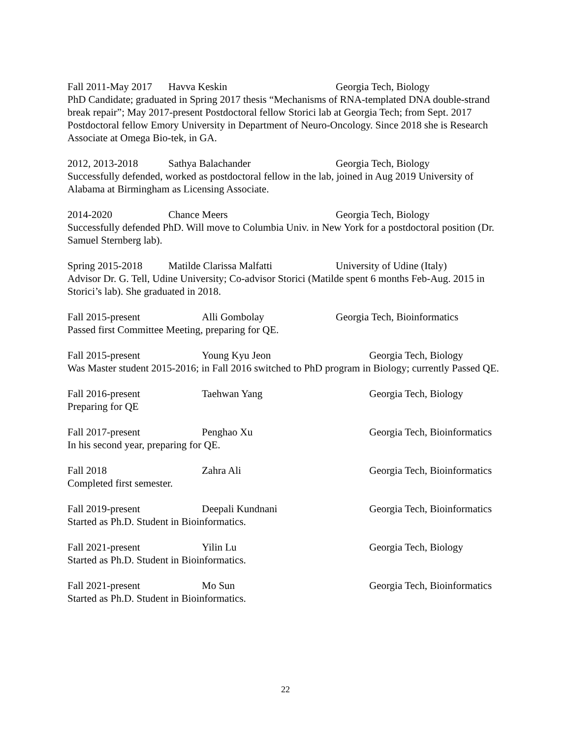Fall 2011-May 2017 Havva Keskin Georgia Tech, Biology
PhD Candidate; graduated in Spring 2017 thesis “Mechanisms of RNA-templated DNA double-strand break repair”; May 2017-present Postdoctoral fellow Storici lab at Georgia Tech; from Sept. 2017 Postdoctoral fellow Emory University in Department of Neuro-Oncology. Since 2018 she is Research Associate at Omega Bio-tek, in GA.
2012, 2013-2018 Sathya Balachander Georgia Tech, Biology
Successfully defended, worked as postdoctoral fellow in the lab, joined in Aug 2019 University of Alabama at Birmingham as Licensing Associate.
2014-2020 Chance Meers Georgia Tech, Biology
Successfully defended PhD. Will move to Columbia Univ. in New York for a postdoctoral position (Dr. Samuel Sternberg lab).
Spring 2015-2018 Matilde Clarissa Malfatti University of Udine (Italy)
Advisor Dr. G. Tell, Udine University; Co-advisor Storici (Matilde spent 6 months Feb-Aug. 2015 in Storici’s lab). She graduated in 2018.
Fall 2015-present Alli Gombolay Georgia Tech, Bioinformatics
Passed first Committee Meeting, preparing for QE.
Fall 2015-present Young Kyu Jeon Georgia Tech, Biology
Was Master student 2015-2016; in Fall 2016 switched to PhD program in Biology; currently Passed QE.
Fall 2016-present Taehwan Yang Georgia Tech, Biology
Preparing for QE
Fall 2017-present Penghao Xu Georgia Tech, Bioinformatics
In his second year, preparing for QE.
Fall 2018 Zahra Ali Georgia Tech, Bioinformatics
Completed first semester.
Fall 2019-present Deepali Kundnani Georgia Tech, Bioinformatics
Started as Ph.D. Student in Bioinformatics.
Fall 2021-present Yilin Lu Georgia Tech, Biology
Started as Ph.D. Student in Bioinformatics.
Fall 2021-present Mo Sun Georgia Tech, Bioinformatics
Started as Ph.D. Student in Bioinformatics.
22